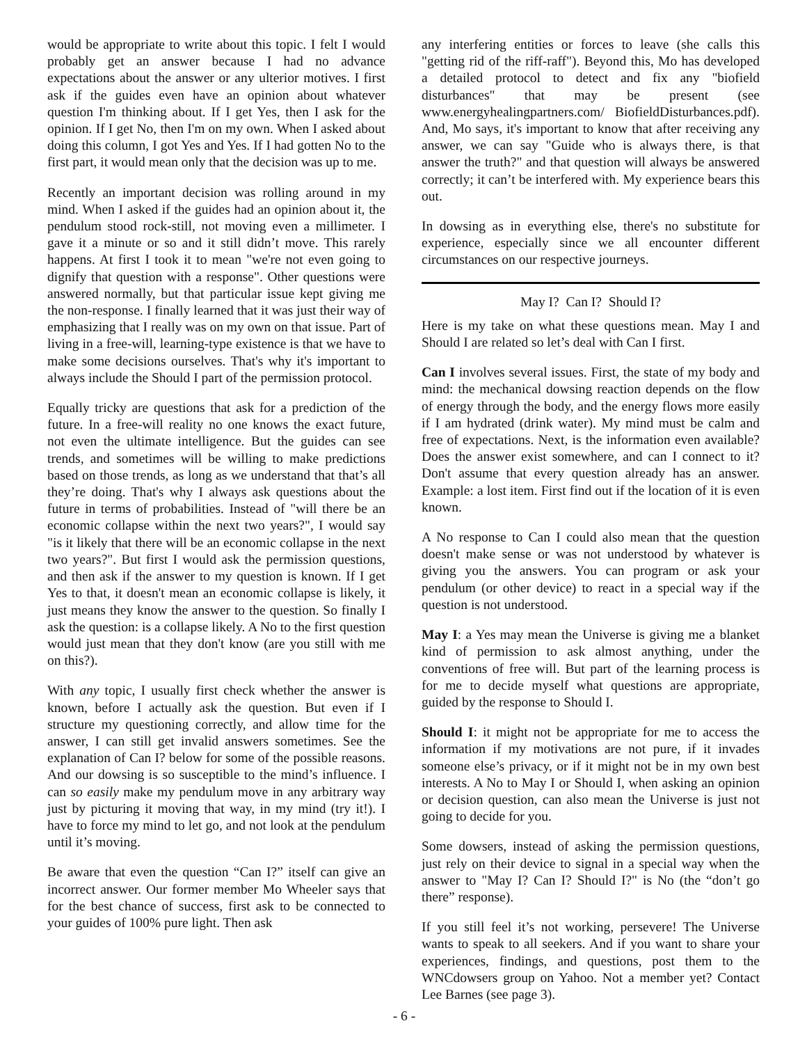would be appropriate to write about this topic. I felt I would probably get an answer because I had no advance expectations about the answer or any ulterior motives. I first ask if the guides even have an opinion about whatever question I'm thinking about. If I get Yes, then I ask for the opinion. If I get No, then I'm on my own. When I asked about doing this column, I got Yes and Yes. If I had gotten No to the first part, it would mean only that the decision was up to me.
Recently an important decision was rolling around in my mind. When I asked if the guides had an opinion about it, the pendulum stood rock-still, not moving even a millimeter. I gave it a minute or so and it still didn’t move. This rarely happens. At first I took it to mean "we're not even going to dignify that question with a response". Other questions were answered normally, but that particular issue kept giving me the non-response. I finally learned that it was just their way of emphasizing that I really was on my own on that issue. Part of living in a free-will, learning-type existence is that we have to make some decisions ourselves. That's why it's important to always include the Should I part of the permission protocol.
Equally tricky are questions that ask for a prediction of the future. In a free-will reality no one knows the exact future, not even the ultimate intelligence. But the guides can see trends, and sometimes will be willing to make predictions based on those trends, as long as we understand that that’s all they’re doing. That's why I always ask questions about the future in terms of probabilities. Instead of "will there be an economic collapse within the next two years?", I would say "is it likely that there will be an economic collapse in the next two years?". But first I would ask the permission questions, and then ask if the answer to my question is known. If I get Yes to that, it doesn't mean an economic collapse is likely, it just means they know the answer to the question. So finally I ask the question: is a collapse likely. A No to the first question would just mean that they don't know (are you still with me on this?).
With any topic, I usually first check whether the answer is known, before I actually ask the question. But even if I structure my questioning correctly, and allow time for the answer, I can still get invalid answers sometimes. See the explanation of Can I? below for some of the possible reasons. And our dowsing is so susceptible to the mind’s influence. I can so easily make my pendulum move in any arbitrary way just by picturing it moving that way, in my mind (try it!). I have to force my mind to let go, and not look at the pendulum until it’s moving.
Be aware that even the question “Can I?” itself can give an incorrect answer. Our former member Mo Wheeler says that for the best chance of success, first ask to be connected to your guides of 100% pure light. Then ask
any interfering entities or forces to leave (she calls this "getting rid of the riff-raff"). Beyond this, Mo has developed a detailed protocol to detect and fix any "biofield disturbances" that may be present (see www.energyhealingpartners.com/ BiofieldDisturbances.pdf). And, Mo says, it's important to know that after receiving any answer, we can say "Guide who is always there, is that answer the truth?" and that question will always be answered correctly; it can’t be interfered with. My experience bears this out.
In dowsing as in everything else, there's no substitute for experience, especially since we all encounter different circumstances on our respective journeys.
May I? Can I? Should I?
Here is my take on what these questions mean. May I and Should I are related so let’s deal with Can I first.
Can I involves several issues. First, the state of my body and mind: the mechanical dowsing reaction depends on the flow of energy through the body, and the energy flows more easily if I am hydrated (drink water). My mind must be calm and free of expectations. Next, is the information even available? Does the answer exist somewhere, and can I connect to it? Don't assume that every question already has an answer. Example: a lost item. First find out if the location of it is even known.
A No response to Can I could also mean that the question doesn't make sense or was not understood by whatever is giving you the answers. You can program or ask your pendulum (or other device) to react in a special way if the question is not understood.
May I: a Yes may mean the Universe is giving me a blanket kind of permission to ask almost anything, under the conventions of free will. But part of the learning process is for me to decide myself what questions are appropriate, guided by the response to Should I.
Should I: it might not be appropriate for me to access the information if my motivations are not pure, if it invades someone else’s privacy, or if it might not be in my own best interests. A No to May I or Should I, when asking an opinion or decision question, can also mean the Universe is just not going to decide for you.
Some dowsers, instead of asking the permission questions, just rely on their device to signal in a special way when the answer to "May I? Can I? Should I?" is No (the “don’t go there” response).
If you still feel it’s not working, persevere! The Universe wants to speak to all seekers. And if you want to share your experiences, findings, and questions, post them to the WNCdowsers group on Yahoo. Not a member yet? Contact Lee Barnes (see page 3).
- 6 -